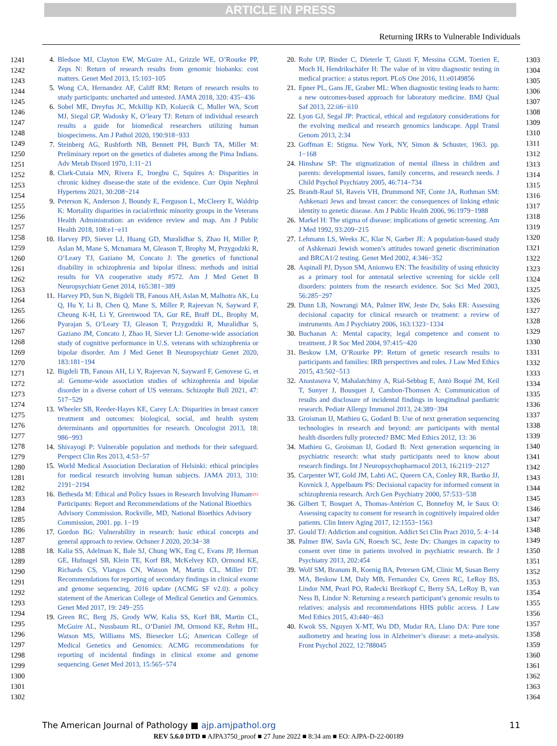ARTICLE IN PRESS
Returning IRRs to Vulnerable Individuals
1241
1242
1243
1244
1245
1246
1247
1248
1249
1250
1251
1252
1253
1254
1255
1256
1257
1258
1259
1260
1261
1262
1263
1264
1265
1266
1267
1268
1269
1270
1271
1272
1273
1274
1275
1276
1277
1278
1279
1280
1281
1282
1283
1284
1285
1286
1287
1288
1289
1290
1291
1292
1293
1294
1295
1296
1297
1298
1299
1300
1301
1302
4. Bledsoe MJ, Clayton EW, McGuire AL, Grizzle WE, O’Rourke PP, Zeps N: Return of research results from genomic biobanks: cost matters. Genet Med 2013, 15:103−105
5. Wong CA, Hernandez AF, Califf RM: Return of research results to study participants: uncharted and untested. JAMA 2018, 320: 435−436
6. Sobel ME, Dreyfus JC, Mckillip KD, Kolarcik C, Muller WA, Scott MJ, Siegal GP, Wadosky K, O’leary TJ: Return of individual research results a guide for biomedical researchers utilizing human biospecimens. Am J Pathol 2020, 190:918−933
7. Steinberg AG, Rushforth NB, Bennett PH, Burch TA, Miller M: Preliminary report on the genetics of diabetes among the Pima Indians. Adv Metab Disord 1970, 1:11−21
8. Clark-Cutaia MN, Rivera E, Iroegbu C, Squires A: Disparities in chronic kidney disease-the state of the evidence. Curr Opin Nephrol Hypertens 2021, 30:208−214
9. Peterson K, Anderson J, Boundy E, Ferguson L, McCleery E, Waldrip K: Mortality disparities in racial/ethnic minority groups in the Veterans Health Administration: an evidence review and map. Am J Public Health 2018, 108:e1−e11
10. Harvey PD, Siever LJ, Huang GD, Muralidhar S, Zhao H, Miller P, Aslan M, Mane S, Mcnamara M, Gleason T, Brophy M, Przygodzki R, O’Leary TJ, Gaziano M, Concato J: The genetics of functional disability in schizophrenia and bipolar illness: methods and initial results for VA cooperative study #572. Am J Med Genet B Neuropsychiatr Genet 2014, 165:381−389
11. Harvey PD, Sun N, Bigdeli TB, Fanous AH, Aslan M, Malhotra AK, Lu Q, Hu Y, Li B, Chen Q, Mane S, Miller P, Rajeevan N, Sayward F, Cheung K-H, Li Y, Greenwood TA, Gur RE, Braff DL, Brophy M, Pyarajan S, O’Leary TJ, Gleason T, Przygodzki R, Muralidhar S, Gaziano JM, Concato J, Zhao H, Siever LJ: Genome-wide association study of cognitive performance in U.S. veterans with schizophrenia or bipolar disorder. Am J Med Genet B Neuropsychiatr Genet 2020, 183:181−194
12. Bigdeli TB, Fanous AH, Li Y, Rajeevan N, Sayward F, Genovese G, et al: Genome-wide association studies of schizophrenia and bipolar disorder in a diverse cohort of US veterans. Schizophr Bull 2021, 47: 517−529
13. Wheeler SB, Reeder-Hayes KE, Carey LA: Disparities in breast cancer treatment and outcomes: biological, social, and health system determinants and opportunities for research. Oncologist 2013, 18: 986−993
14. Shivayogi P: Vulnerable population and methods for their safeguard. Perspect Clin Res 2013, 4:53−57
15. World Medical Association Declaration of Helsinki: ethical principles for medical research involving human subjects. JAMA 2013, 310: 2191−2194
16. Bethesda M: Ethical and Policy Issues in Research Involving Human Participants: Report and Recommendations of the National Bioethics Advisory Commission. Rockville, MD, National Bioethics Advisory Commission, 2001. pp. 1−19 <sup>Q12</sup>
17. Gordon BG: Vulnerability in research: basic ethical concepts and general approach to review. Ochsner J 2020, 20:34−38
18. Kalia SS, Adelman K, Bale SJ, Chung WK, Eng C, Evans JP, Herman GE, Hufnagel SB, Klein TE, Korf BR, McKelvey KD, Ormond KE, Richards CS, Vlangos CN, Watson M, Martin CL, Miller DT: Recommendations for reporting of secondary findings in clinical exome and genome sequencing, 2016 update (ACMG SF v2.0): a policy statement of the American College of Medical Genetics and Genomics. Genet Med 2017, 19: 249−255
19. Green RC, Berg JS, Grody WW, Kalia SS, Korf BR, Martin CL, McGuire AL, Nussbaum RL, O’Daniel JM, Ormond KE, Rehm HL, Watson MS, Williams MS, Biesecker LG; American College of Medical Genetics and Genomics: ACMG recommendations for reporting of incidental findings in clinical exome and genome sequencing. Genet Med 2013, 15:565−574
20. Rohr UP, Binder C, Dieterle T, Giusti F, Messina CGM, Toerien E, Moch H, Hendrikschäfer H: The value of in vitro diagnostic testing in medical practice: a status report. PLoS One 2016, 11:e0149856
21. Epner PL, Gans JE, Graber ML: When diagnostic testing leads to harm: a new outcomes-based approach for laboratory medicine. BMJ Qual Saf 2013, 22:ii6−ii10
22. Lyon GJ, Segal JP: Practical, ethical and regulatory considerations for the evolving medical and research genomics landscape. Appl Transl Genom 2013, 2:34
23. Goffman E: Stigma. New York, NY, Simon & Schuster, 1963. pp. 1−168
24. Hinshaw SP: The stigmatization of mental illness in children and parents: developmental issues, family concerns, and research needs. J Child Psychol Psychiatry 2005, 46:714−734
25. Brandt-Rauf SI, Raveis VH, Drummond NF, Conte JA, Rothman SM: Ashkenazi Jews and breast cancer: the consequences of linking ethnic identity to genetic disease. Am J Public Health 2006, 96:1979−1988
26. Markel H: The stigma of disease: implications of genetic screening. Am J Med 1992, 93:209−215
27. Lehmann LS, Weeks JC, Klar N, Garber JE: A population-based study of Ashkenazi Jewish women’s attitudes toward genetic discrimination and BRCA1/2 testing. Genet Med 2002, 4:346−352
28. Aspinall PJ, Dyson SM, Anionwu EN: The feasibility of using ethnicity as a primary tool for antenatal selective screening for sickle cell disorders: pointers from the research evidence. Soc Sci Med 2003, 56:285−297
29. Dunn LB, Nowrangi MA, Palmer BW, Jeste Dv, Saks ER: Assessing decisional capacity for clinical research or treatment: a review of instruments. Am J Psychiatry 2006, 163:1323−1334
30. Buchanan A: Mental capacity, legal competence and consent to treatment. J R Soc Med 2004, 97:415−420
31. Beskow LM, O’Rourke PP: Return of genetic research results to participants and families: IRB perspectives and roles. J Law Med Ethics 2015, 43:502−513
32. Anastasova V, Mahalatchimy A, Rial-Sebbag E, Antó Boqué JM, Keil T, Sunyer J, Bousquet J, Cambon-Thomsen A: Communication of results and disclosure of incidental findings in longitudinal paediatric research. Pediatr Allergy Immunol 2013, 24:389−394
33. Groisman IJ, Mathieu G, Godard B: Use of next generation sequencing technologies in research and beyond: are participants with mental health disorders fully protected? BMC Med Ethics 2012, 13: 36
34. Mathieu G, Groisman IJ, Godard B: Next generation sequencing in psychiatric research: what study participants need to know about research findings. Int J Neuropsychopharmacol 2013, 16:2119−2127
35. Carpenter WT, Gold JM, Lahti AC, Queern CA, Conley RR, Bartko JJ, Kovnick J, Appelbaum PS: Decisional capacity for informed consent in schizophrenia research. Arch Gen Psychiatry 2000, 57:533−538
36. Gilbert T, Bosquet A, Thomas-Antérion C, Bonnefoy M, le Saux O: Assessing capacity to consent for research in cognitively impaired older patients. Clin Interv Aging 2017, 12:1553−1563
37. Gould TJ: Addiction and cognition. Addict Sci Clin Pract 2010, 5: 4−14
38. Palmer BW, Savla GN, Roesch SC, Jeste Dv: Changes in capacity to consent over time in patients involved in psychiatric research. Br J Psychiatry 2013, 202:454
39. Wolf SM, Branum R, Koenig BA, Petersen GM, Clinic M, Susan Berry MA, Beskow LM, Daly MB, Fernandez Cv, Green RC, LeRoy BS, Lindor NM, Pearl PO, Radecki Breitkopf C, Berry SA, LeRoy B, van Ness B, Lindor N: Returning a research participant’s genomic results to relatives: analysis and recommendations HHS public access. J Law Med Ethics 2015, 43:440−463
40. Kwok SS, Nguyen X-MT, Wu DD, Mudar RA, Llano DA: Pure tone audiometry and hearing loss in Alzheimer’s disease: a meta-analysis. Front Psychol 2022, 12:788045
1303
1304
1305
1306
1307
1308
1309
1310
1311
1312
1313
1314
1315
1316
1317
1318
1319
1320
1321
1322
1323
1324
1325
1326
1327
1328
1329
1330
1331
1332
1333
1334
1335
1336
1337
1338
1339
1340
1341
1342
1343
1344
1345
1346
1347
1348
1349
1350
1351
1352
1353
1354
1355
1356
1357
1358
1359
1360
1361
1362
1363
1364
The American Journal of Pathology ■ ajp.amjpathol.org
11
REV 5.6.0 DTD ■ AJPA3750_proof ■ 27 June 2022 ■ 8:34 am ■ EO: AJPA-D-22-00189